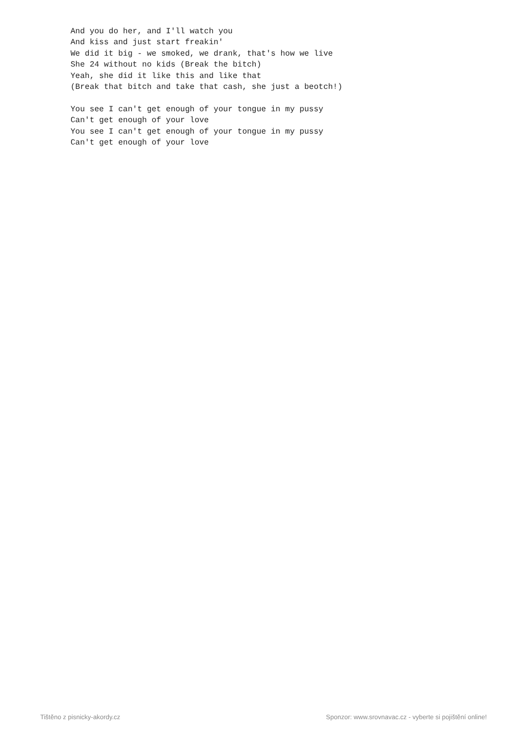And you do her, and I'll watch you
And kiss and just start freakin'
We did it big - we smoked, we drank, that's how we live
She 24 without no kids (Break the bitch)
Yeah, she did it like this and like that
(Break that bitch and take that cash, she just a beotch!)

You see I can't get enough of your tongue in my pussy
Can't get enough of your love
You see I can't get enough of your tongue in my pussy
Can't get enough of your love
Tištěno z pisnicky-akordy.cz Sponzor: www.srovnavac.cz - vyberte si pojištění online!